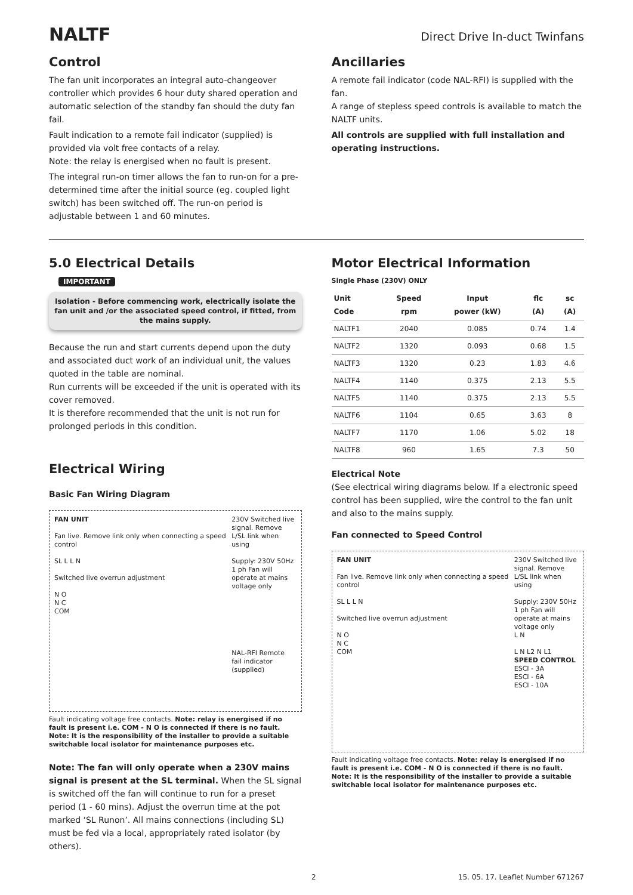NALTF
Direct Drive In-duct Twinfans
Control
The fan unit incorporates an integral auto-changeover controller which provides 6 hour duty shared operation and automatic selection of the standby fan should the duty fan fail.
Fault indication to a remote fail indicator (supplied) is provided via volt free contacts of a relay.
Note: the relay is energised when no fault is present.
The integral run-on timer allows the fan to run-on for a pre-determined time after the initial source (eg. coupled light switch) has been switched off. The run-on period is adjustable between 1 and 60 minutes.
Ancillaries
A remote fail indicator (code NAL-RFI) is supplied with the fan.
A range of stepless speed controls is available to match the NALTF units.
All controls are supplied with full installation and operating instructions.
5.0 Electrical Details
IMPORTANT
Isolation - Before commencing work, electrically isolate the fan unit and /or the associated speed control, if fitted, from the mains supply.
Because the run and start currents depend upon the duty and associated duct work of an individual unit, the values quoted in the table are nominal.
Run currents will be exceeded if the unit is operated with its cover removed.
It is therefore recommended that the unit is not run for prolonged periods in this condition.
Electrical Wiring
Basic Fan Wiring Diagram
FAN UNIT
Fan live. Remove link only when connecting a speed control
SL L L N
Switched live overrun adjustment
N O
N C
COM
230V Switched live signal. Remove L/SL link when using
Supply: 230V 50Hz 1 ph Fan will operate at mains voltage only
NAL-RFI Remote fail indicator (supplied)
Fault indicating voltage free contacts. Note: relay is energised if no fault is present i.e. COM - N O is connected if there is no fault.
Note: It is the responsibility of the installer to provide a suitable switchable local isolator for maintenance purposes etc.
Note: The fan will only operate when a 230V mains signal is present at the SL terminal. When the SL signal is switched off the fan will continue to run for a preset period (1 - 60 mins). Adjust the overrun time at the pot marked ‘SL Runon’. All mains connections (including SL) must be fed via a local, appropriately rated isolator (by others).
Motor Electrical Information
Single Phase (230V) ONLY
| Unit Code | Speed rpm | Input power (kW) | flc (A) | sc (A) |
| --- | --- | --- | --- | --- |
| NALTF1 | 2040 | 0.085 | 0.74 | 1.4 |
| NALTF2 | 1320 | 0.093 | 0.68 | 1.5 |
| NALTF3 | 1320 | 0.23 | 1.83 | 4.6 |
| NALTF4 | 1140 | 0.375 | 2.13 | 5.5 |
| NALTF5 | 1140 | 0.375 | 2.13 | 5.5 |
| NALTF6 | 1104 | 0.65 | 3.63 | 8 |
| NALTF7 | 1170 | 1.06 | 5.02 | 18 |
| NALTF8 | 960 | 1.65 | 7.3 | 50 |
Electrical Note
(See electrical wiring diagrams below. If a electronic speed control has been supplied, wire the control to the fan unit and also to the mains supply.
Fan connected to Speed Control
FAN UNIT
Fan live. Remove link only when connecting a speed control
SL L L N
Switched live overrun adjustment
N O
N C
COM
230V Switched live signal. Remove L/SL link when using
Supply: 230V 50Hz 1 ph Fan will operate at mains voltage only
L N
L N L2 N L1
SPEED CONTROL
ESCI - 3A
ESCI - 6A
ESCI - 10A
Fault indicating voltage free contacts. Note: relay is energised if no fault is present i.e. COM - N O is connected if there is no fault.
Note: It is the responsibility of the installer to provide a suitable switchable local isolator for maintenance purposes etc.
2 15. 05. 17. Leaflet Number 671267